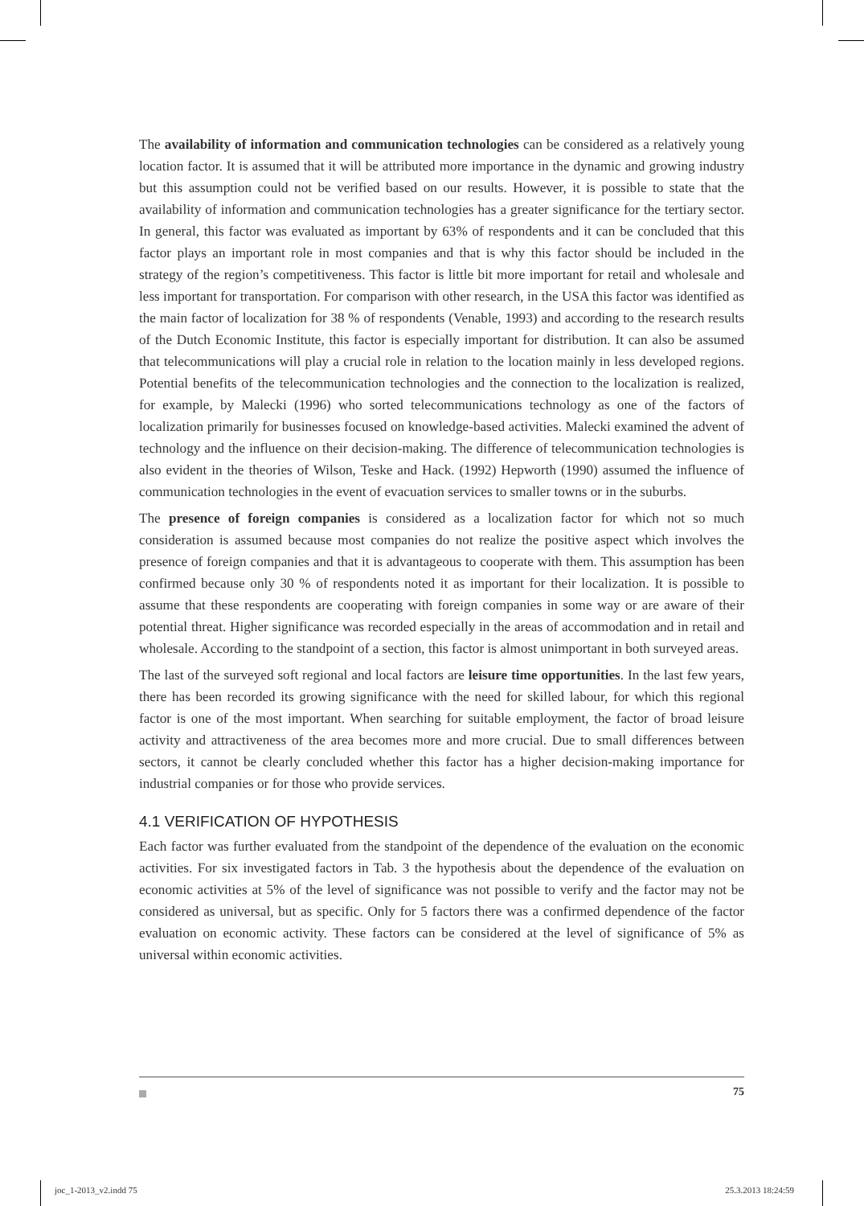The availability of information and communication technologies can be considered as a relatively young location factor. It is assumed that it will be attributed more importance in the dynamic and growing industry but this assumption could not be verified based on our results. However, it is possible to state that the availability of information and communication technologies has a greater significance for the tertiary sector. In general, this factor was evaluated as important by 63% of respondents and it can be concluded that this factor plays an important role in most companies and that is why this factor should be included in the strategy of the region’s competitiveness. This factor is little bit more important for retail and wholesale and less important for transportation. For comparison with other research, in the USA this factor was identified as the main factor of localization for 38 % of respondents (Venable, 1993) and according to the research results of the Dutch Economic Institute, this factor is especially important for distribution. It can also be assumed that telecommunications will play a crucial role in relation to the location mainly in less developed regions. Potential benefits of the telecommunication technologies and the connection to the localization is realized, for example, by Malecki (1996) who sorted telecommunications technology as one of the factors of localization primarily for businesses focused on knowledge-based activities. Malecki examined the advent of technology and the influence on their decision-making. The difference of telecommunication technologies is also evident in the theories of Wilson, Teske and Hack. (1992) Hepworth (1990) assumed the influence of communication technologies in the event of evacuation services to smaller towns or in the suburbs.
The presence of foreign companies is considered as a localization factor for which not so much consideration is assumed because most companies do not realize the positive aspect which involves the presence of foreign companies and that it is advantageous to cooperate with them. This assumption has been confirmed because only 30 % of respondents noted it as important for their localization. It is possible to assume that these respondents are cooperating with foreign companies in some way or are aware of their potential threat. Higher significance was recorded especially in the areas of accommodation and in retail and wholesale. According to the standpoint of a section, this factor is almost unimportant in both surveyed areas.
The last of the surveyed soft regional and local factors are leisure time opportunities. In the last few years, there has been recorded its growing significance with the need for skilled labour, for which this regional factor is one of the most important. When searching for suitable employment, the factor of broad leisure activity and attractiveness of the area becomes more and more crucial. Due to small differences between sectors, it cannot be clearly concluded whether this factor has a higher decision-making importance for industrial companies or for those who provide services.
4.1 VERIFICATION OF HYPOTHESIS
Each factor was further evaluated from the standpoint of the dependence of the evaluation on the economic activities. For six investigated factors in Tab. 3 the hypothesis about the dependence of the evaluation on economic activities at 5% of the level of significance was not possible to verify and the factor may not be considered as universal, but as specific. Only for 5 factors there was a confirmed dependence of the factor evaluation on economic activity. These factors can be considered at the level of significance of 5% as universal within economic activities.
75
joc_1-2013_v2.indd 75 25.3.2013 18:24:59